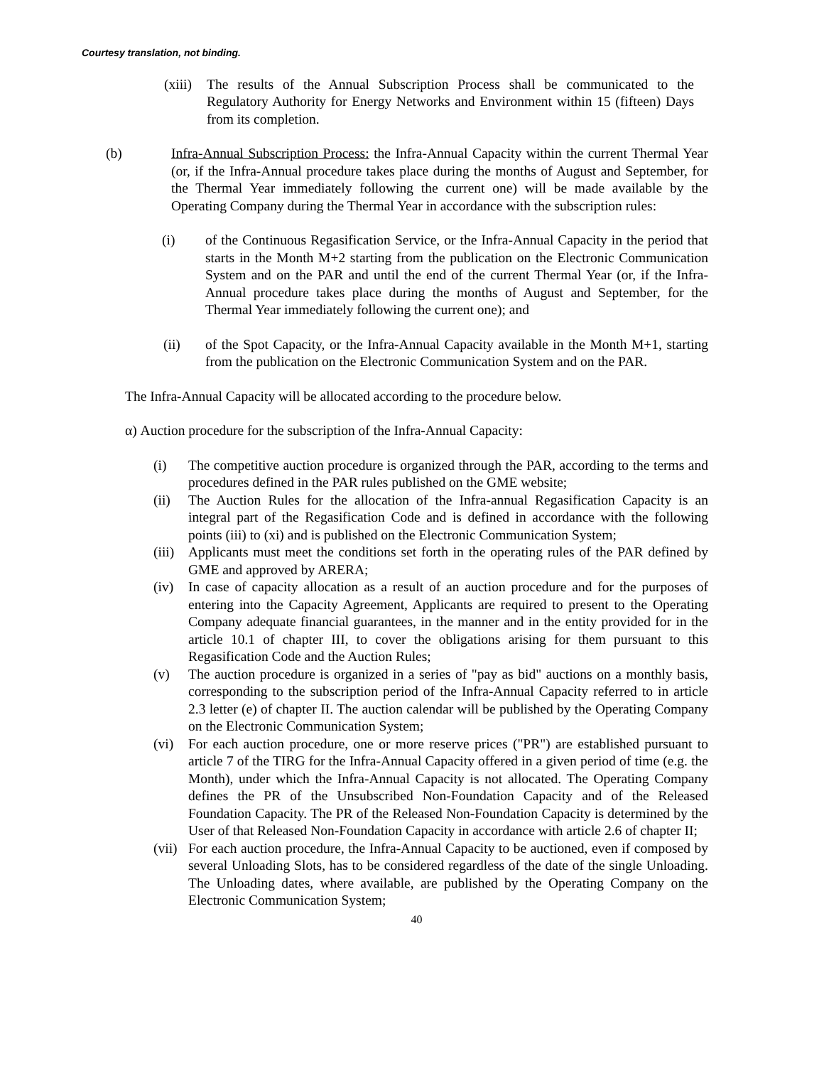Courtesy translation, not binding.
(xiii) The results of the Annual Subscription Process shall be communicated to the Regulatory Authority for Energy Networks and Environment within 15 (fifteen) Days from its completion.
(b) Infra-Annual Subscription Process: the Infra-Annual Capacity within the current Thermal Year (or, if the Infra-Annual procedure takes place during the months of August and September, for the Thermal Year immediately following the current one) will be made available by the Operating Company during the Thermal Year in accordance with the subscription rules:
(i) of the Continuous Regasification Service, or the Infra-Annual Capacity in the period that starts in the Month M+2 starting from the publication on the Electronic Communication System and on the PAR and until the end of the current Thermal Year (or, if the Infra-Annual procedure takes place during the months of August and September, for the Thermal Year immediately following the current one); and
(ii) of the Spot Capacity, or the Infra-Annual Capacity available in the Month M+1, starting from the publication on the Electronic Communication System and on the PAR.
The Infra-Annual Capacity will be allocated according to the procedure below.
α) Auction procedure for the subscription of the Infra-Annual Capacity:
(i) The competitive auction procedure is organized through the PAR, according to the terms and procedures defined in the PAR rules published on the GME website;
(ii) The Auction Rules for the allocation of the Infra-annual Regasification Capacity is an integral part of the Regasification Code and is defined in accordance with the following points (iii) to (xi) and is published on the Electronic Communication System;
(iii) Applicants must meet the conditions set forth in the operating rules of the PAR defined by GME and approved by ARERA;
(iv) In case of capacity allocation as a result of an auction procedure and for the purposes of entering into the Capacity Agreement, Applicants are required to present to the Operating Company adequate financial guarantees, in the manner and in the entity provided for in the article 10.1 of chapter III, to cover the obligations arising for them pursuant to this Regasification Code and the Auction Rules;
(v) The auction procedure is organized in a series of "pay as bid" auctions on a monthly basis, corresponding to the subscription period of the Infra-Annual Capacity referred to in article 2.3 letter (e) of chapter II. The auction calendar will be published by the Operating Company on the Electronic Communication System;
(vi) For each auction procedure, one or more reserve prices ("PR") are established pursuant to article 7 of the TIRG for the Infra-Annual Capacity offered in a given period of time (e.g. the Month), under which the Infra-Annual Capacity is not allocated. The Operating Company defines the PR of the Unsubscribed Non-Foundation Capacity and of the Released Foundation Capacity. The PR of the Released Non-Foundation Capacity is determined by the User of that Released Non-Foundation Capacity in accordance with article 2.6 of chapter II;
(vii) For each auction procedure, the Infra-Annual Capacity to be auctioned, even if composed by several Unloading Slots, has to be considered regardless of the date of the single Unloading. The Unloading dates, where available, are published by the Operating Company on the Electronic Communication System;
40